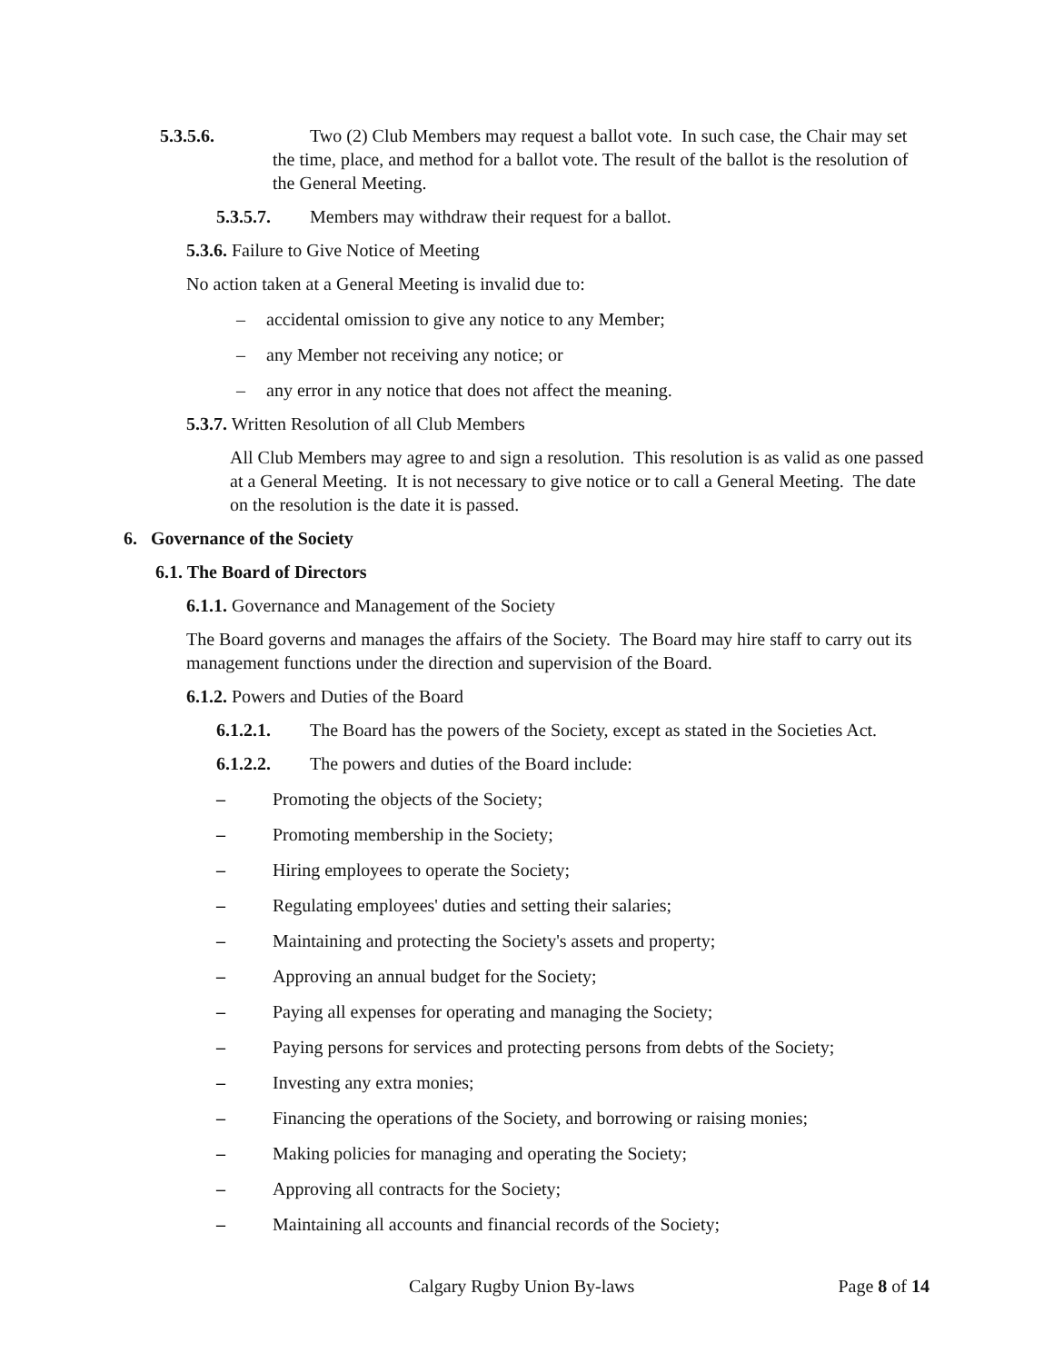5.3.5.6. Two (2) Club Members may request a ballot vote. In such case, the Chair may set the time, place, and method for a ballot vote. The result of the ballot is the resolution of the General Meeting.
5.3.5.7. Members may withdraw their request for a ballot.
5.3.6. Failure to Give Notice of Meeting
No action taken at a General Meeting is invalid due to:
– accidental omission to give any notice to any Member;
– any Member not receiving any notice; or
– any error in any notice that does not affect the meaning.
5.3.7. Written Resolution of all Club Members
All Club Members may agree to and sign a resolution. This resolution is as valid as one passed at a General Meeting. It is not necessary to give notice or to call a General Meeting. The date on the resolution is the date it is passed.
6. Governance of the Society
6.1. The Board of Directors
6.1.1. Governance and Management of the Society
The Board governs and manages the affairs of the Society. The Board may hire staff to carry out its management functions under the direction and supervision of the Board.
6.1.2. Powers and Duties of the Board
6.1.2.1. The Board has the powers of the Society, except as stated in the Societies Act.
6.1.2.2. The powers and duties of the Board include:
– Promoting the objects of the Society;
– Promoting membership in the Society;
– Hiring employees to operate the Society;
– Regulating employees' duties and setting their salaries;
– Maintaining and protecting the Society's assets and property;
– Approving an annual budget for the Society;
– Paying all expenses for operating and managing the Society;
– Paying persons for services and protecting persons from debts of the Society;
– Investing any extra monies;
– Financing the operations of the Society, and borrowing or raising monies;
– Making policies for managing and operating the Society;
– Approving all contracts for the Society;
– Maintaining all accounts and financial records of the Society;
Calgary Rugby Union By-laws Page 8 of 14